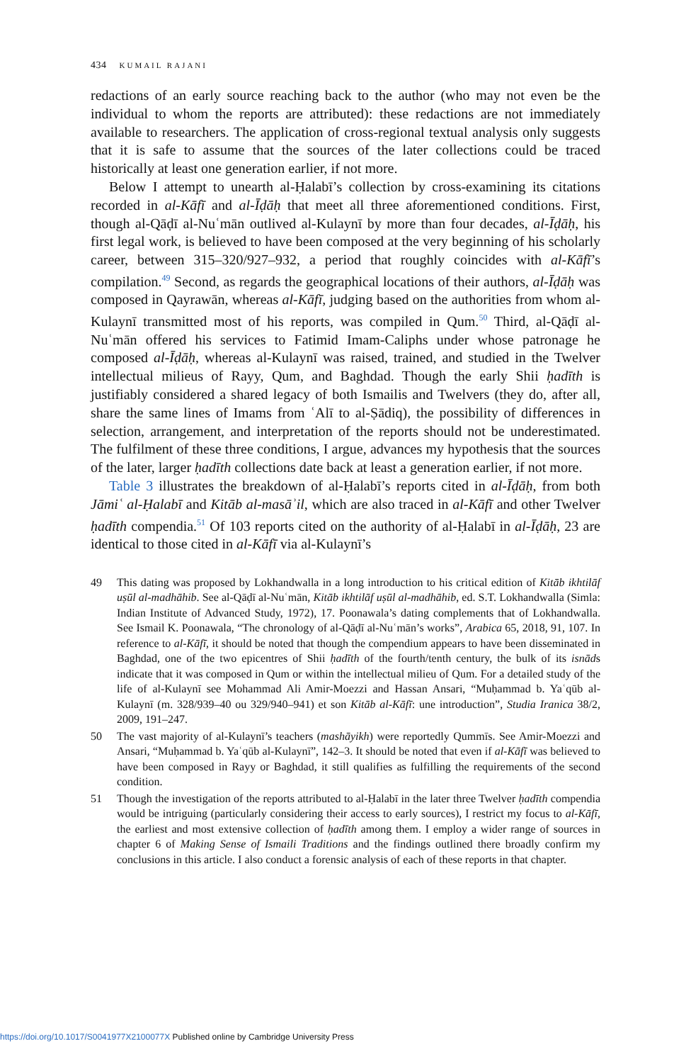434 KUMAIL RAJANI
redactions of an early source reaching back to the author (who may not even be the individual to whom the reports are attributed): these redactions are not immediately available to researchers. The application of cross-regional textual analysis only suggests that it is safe to assume that the sources of the later collections could be traced historically at least one generation earlier, if not more.
Below I attempt to unearth al-Ḥalabī’s collection by cross-examining its citations recorded in al-Kāfī and al-Īḍāḥ that meet all three aforementioned conditions. First, though al-Qāḍī al-Nuʿmān outlived al-Kulaynī by more than four decades, al-Īḍāḥ, his first legal work, is believed to have been composed at the very beginning of his scholarly career, between 315–320/927–932, a period that roughly coincides with al-Kāfī’s compilation.<sup>49</sup> Second, as regards the geographical locations of their authors, al-Īḍāḥ was composed in Qayrawān, whereas al-Kāfī, judging based on the authorities from whom al-Kulaynī transmitted most of his reports, was compiled in Qum.<sup>50</sup> Third, al-Qāḍī al-Nuʿmān offered his services to Fatimid Imam-Caliphs under whose patronage he composed al-Īḍāḥ, whereas al-Kulaynī was raised, trained, and studied in the Twelver intellectual milieus of Rayy, Qum, and Baghdad. Though the early Shii ḥadīth is justifiably considered a shared legacy of both Ismailis and Twelvers (they do, after all, share the same lines of Imams from ʿAlī to al-Ṣādiq), the possibility of differences in selection, arrangement, and interpretation of the reports should not be underestimated. The fulfilment of these three conditions, I argue, advances my hypothesis that the sources of the later, larger ḥadīth collections date back at least a generation earlier, if not more.
Table 3 illustrates the breakdown of al-Ḥalabī’s reports cited in al-Īḍāḥ, from both Jāmiʿ al-Ḥalabī and Kitāb al-masāʾil, which are also traced in al-Kāfī and other Twelver ḥadīth compendia.<sup>51</sup> Of 103 reports cited on the authority of al-Ḥalabī in al-Īḍāḥ, 23 are identical to those cited in al-Kāfī via al-Kulaynī’s
49 This dating was proposed by Lokhandwalla in a long introduction to his critical edition of Kitāb ikhtilāf uṣūl al-madhāhib. See al-Qāḍī al-Nuʿmān, Kitāb ikhtilāf uṣūl al-madhāhib, ed. S.T. Lokhandwalla (Simla: Indian Institute of Advanced Study, 1972), 17. Poonawala’s dating complements that of Lokhandwalla. See Ismail K. Poonawala, “The chronology of al-Qāḍī al-Nuʿmān’s works”, Arabica 65, 2018, 91, 107. In reference to al-Kāfī, it should be noted that though the compendium appears to have been disseminated in Baghdad, one of the two epicentres of Shii ḥadīth of the fourth/tenth century, the bulk of its isnāds indicate that it was composed in Qum or within the intellectual milieu of Qum. For a detailed study of the life of al-Kulaynī see Mohammad Ali Amir-Moezzi and Hassan Ansari, “Muḥammad b. Yaʿqūb al-Kulaynī (m. 328/939–40 ou 329/940–941) et son Kitāb al-Kāfī: une introduction”, Studia Iranica 38/2, 2009, 191–247.
50 The vast majority of al-Kulaynī’s teachers (mashāyikh) were reportedly Qummīs. See Amir-Moezzi and Ansari, “Muḥammad b. Yaʿqūb al-Kulaynī”, 142–3. It should be noted that even if al-Kāfī was believed to have been composed in Rayy or Baghdad, it still qualifies as fulfilling the requirements of the second condition.
51 Though the investigation of the reports attributed to al-Ḥalabī in the later three Twelver ḥadīth compendia would be intriguing (particularly considering their access to early sources), I restrict my focus to al-Kāfī, the earliest and most extensive collection of ḥadīth among them. I employ a wider range of sources in chapter 6 of Making Sense of Ismaili Traditions and the findings outlined there broadly confirm my conclusions in this article. I also conduct a forensic analysis of each of these reports in that chapter.
https://doi.org/10.1017/S0041977X2100077X Published online by Cambridge University Press